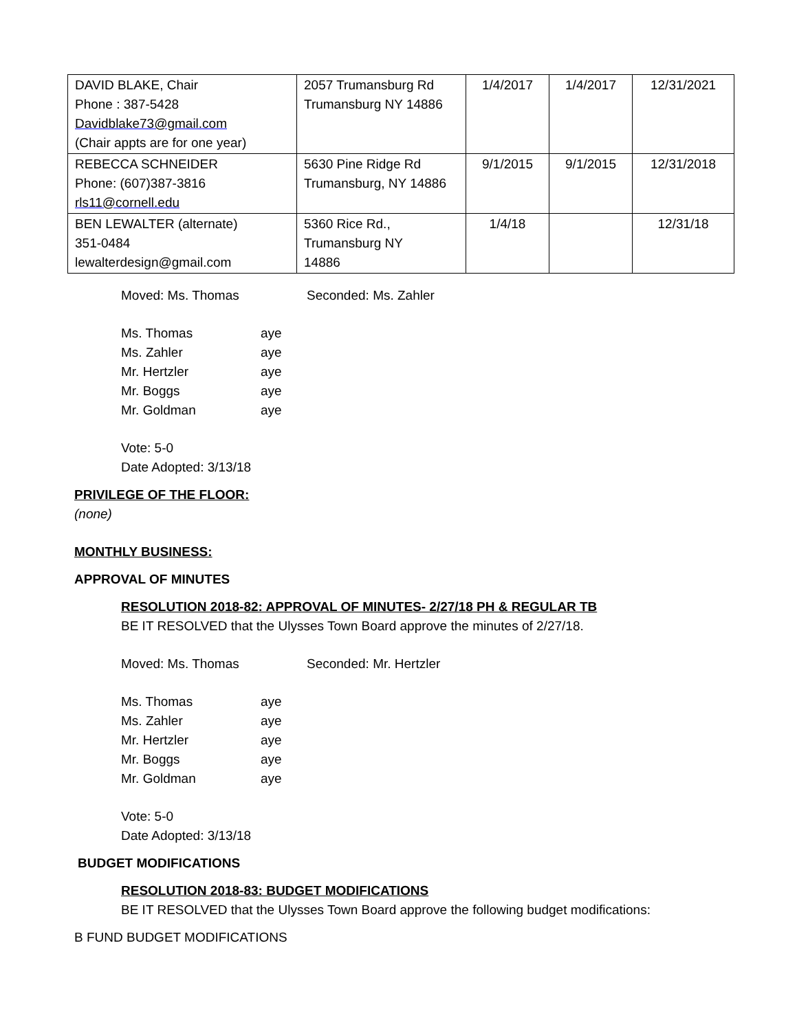| DAVID BLAKE, Chair Phone : 387-5428 Davidblake73@gmail.com (Chair appts are for one year) | 2057 Trumansburg Rd Trumansburg NY 14886 | 1/4/2017 | 1/4/2017 | 12/31/2021 |
| REBECCA SCHNEIDER Phone: (607)387-3816 rls11@cornell.edu | 5630 Pine Ridge Rd Trumansburg, NY 14886 | 9/1/2015 | 9/1/2015 | 12/31/2018 |
| BEN LEWALTER (alternate) 351-0484 lewalterdesign@gmail.com | 5360 Rice Rd., Trumansburg NY 14886 | 1/4/18 | | 12/31/18 |
Moved: Ms. Thomas Seconded: Ms. Zahler
Ms. Thomas aye
Ms. Zahler aye
Mr. Hertzler aye
Mr. Boggs aye
Mr. Goldman aye
Vote: 5-0
Date Adopted: 3/13/18
PRIVILEGE OF THE FLOOR:
(none)
MONTHLY BUSINESS:
APPROVAL OF MINUTES
RESOLUTION 2018-82: APPROVAL OF MINUTES- 2/27/18 PH & REGULAR TB
BE IT RESOLVED that the Ulysses Town Board approve the minutes of 2/27/18.
Moved: Ms. Thomas Seconded: Mr. Hertzler
Ms. Thomas aye
Ms. Zahler aye
Mr. Hertzler aye
Mr. Boggs aye
Mr. Goldman aye
Vote: 5-0
Date Adopted: 3/13/18
BUDGET MODIFICATIONS
RESOLUTION 2018-83: BUDGET MODIFICATIONS
BE IT RESOLVED that the Ulysses Town Board approve the following budget modifications:
B FUND BUDGET MODIFICATIONS